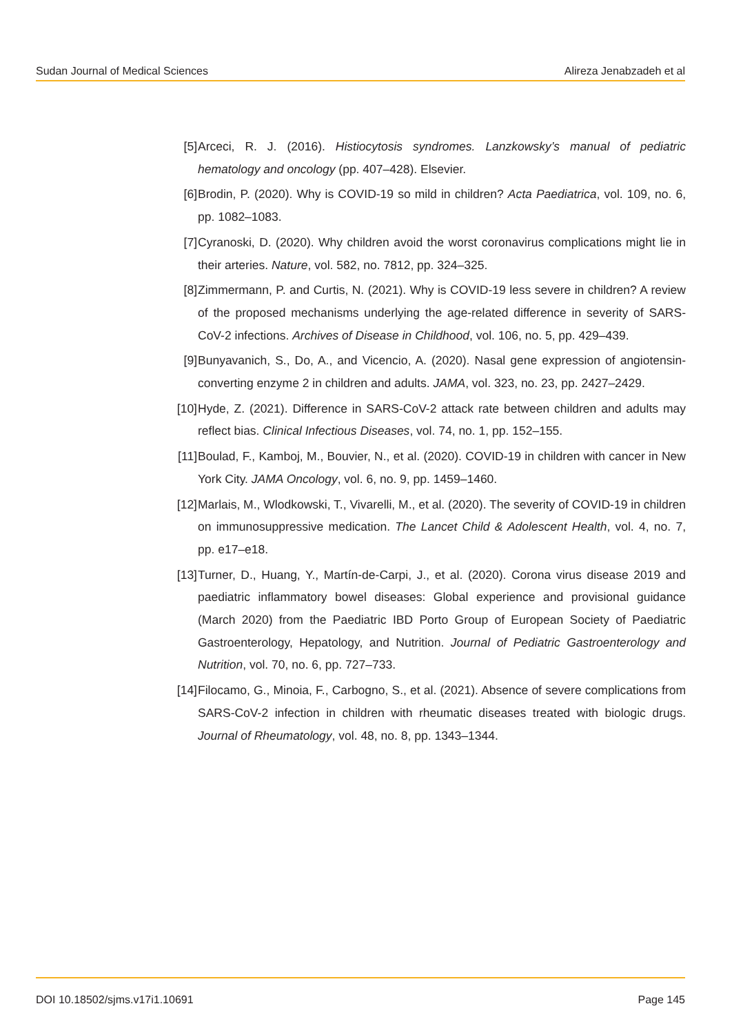Sudan Journal of Medical Sciences Alireza Jenabzadeh et al
[5] Arceci, R. J. (2016). Histiocytosis syndromes. Lanzkowsky’s manual of pediatric hematology and oncology (pp. 407–428). Elsevier.
[6] Brodin, P. (2020). Why is COVID-19 so mild in children? Acta Paediatrica, vol. 109, no. 6, pp. 1082–1083.
[7] Cyranoski, D. (2020). Why children avoid the worst coronavirus complications might lie in their arteries. Nature, vol. 582, no. 7812, pp. 324–325.
[8] Zimmermann, P. and Curtis, N. (2021). Why is COVID-19 less severe in children? A review of the proposed mechanisms underlying the age-related difference in severity of SARS-CoV-2 infections. Archives of Disease in Childhood, vol. 106, no. 5, pp. 429–439.
[9] Bunyavanich, S., Do, A., and Vicencio, A. (2020). Nasal gene expression of angiotensin-converting enzyme 2 in children and adults. JAMA, vol. 323, no. 23, pp. 2427–2429.
[10] Hyde, Z. (2021). Difference in SARS-CoV-2 attack rate between children and adults may reflect bias. Clinical Infectious Diseases, vol. 74, no. 1, pp. 152–155.
[11] Boulad, F., Kamboj, M., Bouvier, N., et al. (2020). COVID-19 in children with cancer in New York City. JAMA Oncology, vol. 6, no. 9, pp. 1459–1460.
[12] Marlais, M., Wlodkowski, T., Vivarelli, M., et al. (2020). The severity of COVID-19 in children on immunosuppressive medication. The Lancet Child & Adolescent Health, vol. 4, no. 7, pp. e17–e18.
[13] Turner, D., Huang, Y., Martín-de-Carpi, J., et al. (2020). Corona virus disease 2019 and paediatric inflammatory bowel diseases: Global experience and provisional guidance (March 2020) from the Paediatric IBD Porto Group of European Society of Paediatric Gastroenterology, Hepatology, and Nutrition. Journal of Pediatric Gastroenterology and Nutrition, vol. 70, no. 6, pp. 727–733.
[14] Filocamo, G., Minoia, F., Carbogno, S., et al. (2021). Absence of severe complications from SARS-CoV-2 infection in children with rheumatic diseases treated with biologic drugs. Journal of Rheumatology, vol. 48, no. 8, pp. 1343–1344.
DOI 10.18502/sjms.v17i1.10691 Page 145